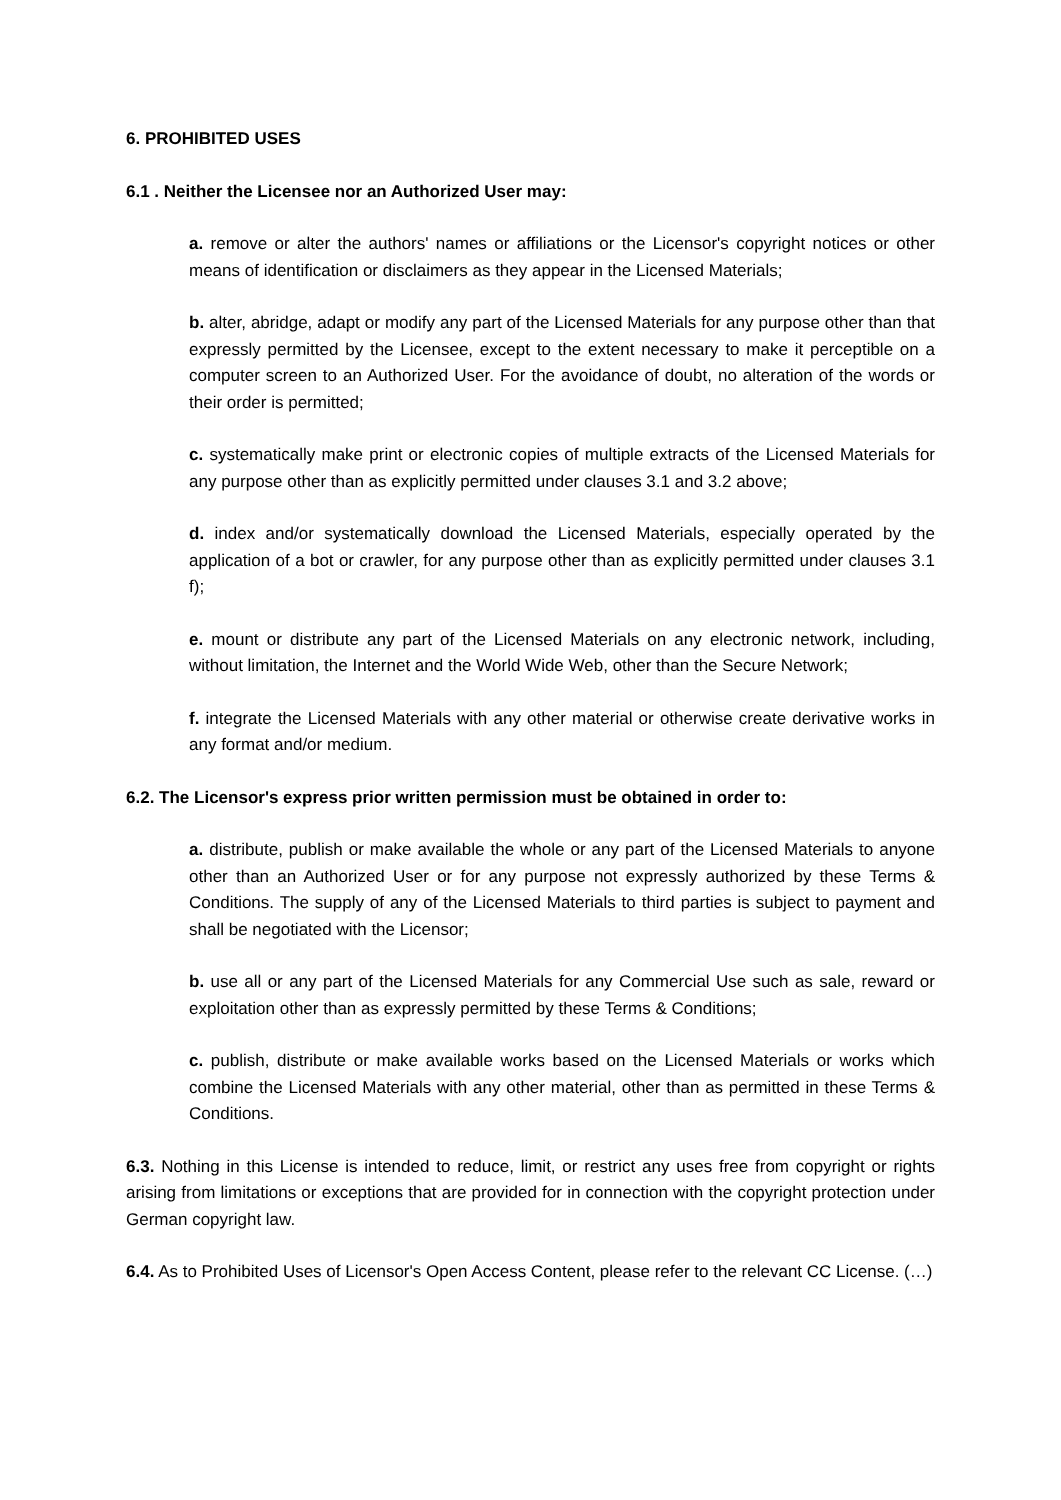6. PROHIBITED USES
6.1 . Neither the Licensee nor an Authorized User may:
a. remove or alter the authors' names or affiliations or the Licensor's copyright notices or other means of identification or disclaimers as they appear in the Licensed Materials;
b. alter, abridge, adapt or modify any part of the Licensed Materials for any purpose other than that expressly permitted by the Licensee, except to the extent necessary to make it perceptible on a computer screen to an Authorized User. For the avoidance of doubt, no alteration of the words or their order is permitted;
c. systematically make print or electronic copies of multiple extracts of the Licensed Materials for any purpose other than as explicitly permitted under clauses 3.1 and 3.2 above;
d. index and/or systematically download the Licensed Materials, especially operated by the application of a bot or crawler, for any purpose other than as explicitly permitted under clauses 3.1 f);
e. mount or distribute any part of the Licensed Materials on any electronic network, including, without limitation, the Internet and the World Wide Web, other than the Secure Network;
f. integrate the Licensed Materials with any other material or otherwise create derivative works in any format and/or medium.
6.2. The Licensor's express prior written permission must be obtained in order to:
a. distribute, publish or make available the whole or any part of the Licensed Materials to anyone other than an Authorized User or for any purpose not expressly authorized by these Terms & Conditions. The supply of any of the Licensed Materials to third parties is subject to payment and shall be negotiated with the Licensor;
b. use all or any part of the Licensed Materials for any Commercial Use such as sale, reward or exploitation other than as expressly permitted by these Terms & Conditions;
c. publish, distribute or make available works based on the Licensed Materials or works which combine the Licensed Materials with any other material, other than as permitted in these Terms & Conditions.
6.3. Nothing in this License is intended to reduce, limit, or restrict any uses free from copyright or rights arising from limitations or exceptions that are provided for in connection with the copyright protection under German copyright law.
6.4. As to Prohibited Uses of Licensor's Open Access Content, please refer to the relevant CC License. (…)